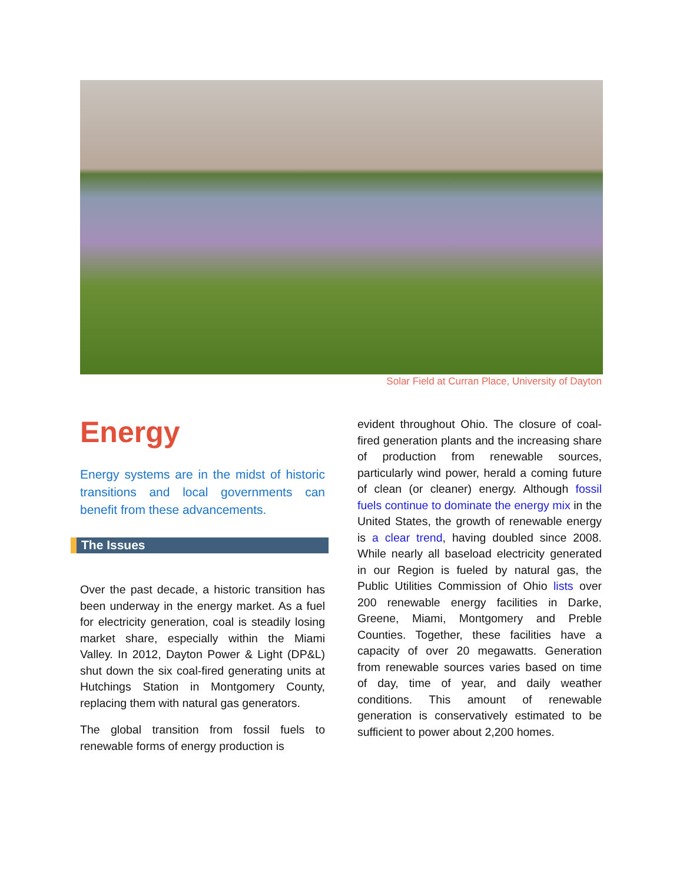Solar Field at Curran Place, University of Dayton
Energy
Energy systems are in the midst of historic transitions and local governments can benefit from these advancements.
The Issues
Over the past decade, a historic transition has been underway in the energy market. As a fuel for electricity generation, coal is steadily losing market share, especially within the Miami Valley. In 2012, Dayton Power & Light (DP&L) shut down the six coal-fired generating units at Hutchings Station in Montgomery County, replacing them with natural gas generators.
The global transition from fossil fuels to renewable forms of energy production is
evident throughout Ohio. The closure of coal-fired generation plants and the increasing share of production from renewable sources, particularly wind power, herald a coming future of clean (or cleaner) energy. Although fossil fuels continue to dominate the energy mix in the United States, the growth of renewable energy is a clear trend, having doubled since 2008. While nearly all baseload electricity generated in our Region is fueled by natural gas, the Public Utilities Commission of Ohio lists over 200 renewable energy facilities in Darke, Greene, Miami, Montgomery and Preble Counties. Together, these facilities have a capacity of over 20 megawatts. Generation from renewable sources varies based on time of day, time of year, and daily weather conditions. This amount of renewable generation is conservatively estimated to be sufficient to power about 2,200 homes.